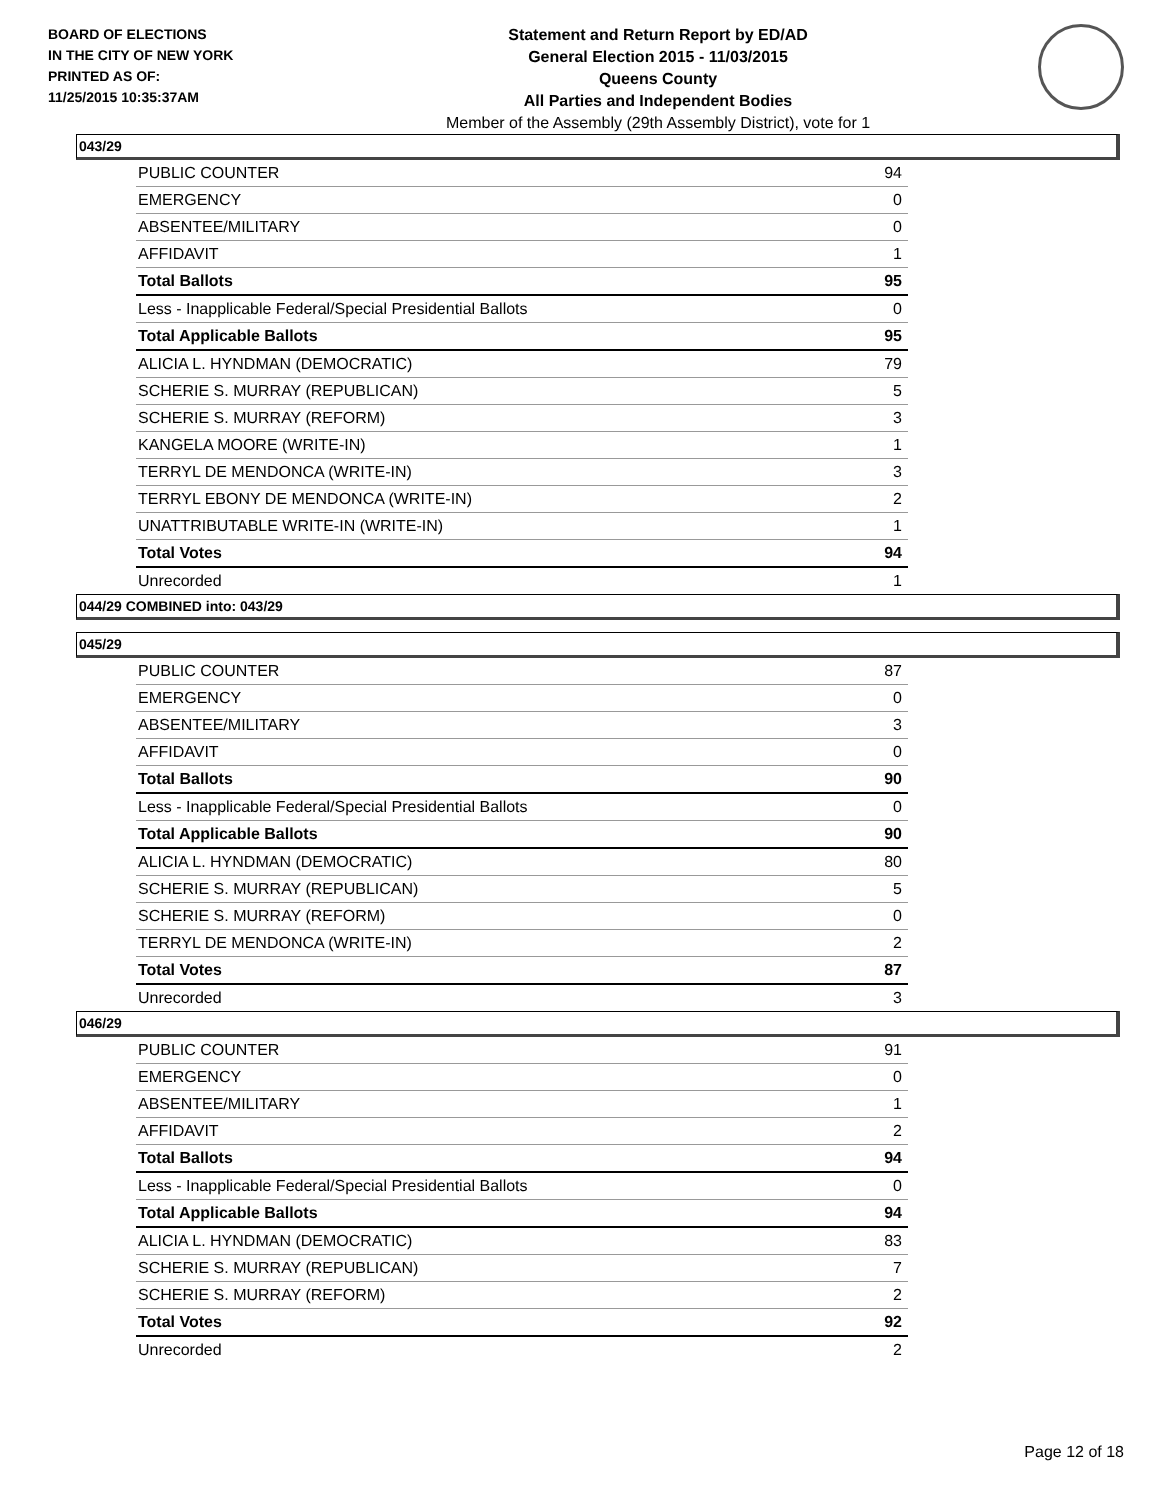BOARD OF ELECTIONS
IN THE CITY OF NEW YORK
PRINTED AS OF:
11/25/2015 10:35:37AM
Statement and Return Report by ED/AD
General Election 2015 - 11/03/2015
Queens County
All Parties and Independent Bodies
Member of the Assembly (29th Assembly District), vote for 1
043/29
| PUBLIC COUNTER | 94 |
| EMERGENCY | 0 |
| ABSENTEE/MILITARY | 0 |
| AFFIDAVIT | 1 |
| Total Ballots | 95 |
| Less - Inapplicable Federal/Special Presidential Ballots | 0 |
| Total Applicable Ballots | 95 |
| ALICIA L. HYNDMAN (DEMOCRATIC) | 79 |
| SCHERIE S. MURRAY (REPUBLICAN) | 5 |
| SCHERIE S. MURRAY (REFORM) | 3 |
| KANGELA MOORE (WRITE-IN) | 1 |
| TERRYL DE MENDONCA (WRITE-IN) | 3 |
| TERRYL EBONY DE MENDONCA (WRITE-IN) | 2 |
| UNATTRIBUTABLE WRITE-IN (WRITE-IN) | 1 |
| Total Votes | 94 |
| Unrecorded | 1 |
044/29 COMBINED into: 043/29
045/29
| PUBLIC COUNTER | 87 |
| EMERGENCY | 0 |
| ABSENTEE/MILITARY | 3 |
| AFFIDAVIT | 0 |
| Total Ballots | 90 |
| Less - Inapplicable Federal/Special Presidential Ballots | 0 |
| Total Applicable Ballots | 90 |
| ALICIA L. HYNDMAN (DEMOCRATIC) | 80 |
| SCHERIE S. MURRAY (REPUBLICAN) | 5 |
| SCHERIE S. MURRAY (REFORM) | 0 |
| TERRYL DE MENDONCA (WRITE-IN) | 2 |
| Total Votes | 87 |
| Unrecorded | 3 |
046/29
| PUBLIC COUNTER | 91 |
| EMERGENCY | 0 |
| ABSENTEE/MILITARY | 1 |
| AFFIDAVIT | 2 |
| Total Ballots | 94 |
| Less - Inapplicable Federal/Special Presidential Ballots | 0 |
| Total Applicable Ballots | 94 |
| ALICIA L. HYNDMAN (DEMOCRATIC) | 83 |
| SCHERIE S. MURRAY (REPUBLICAN) | 7 |
| SCHERIE S. MURRAY (REFORM) | 2 |
| Total Votes | 92 |
| Unrecorded | 2 |
Page 12 of 18